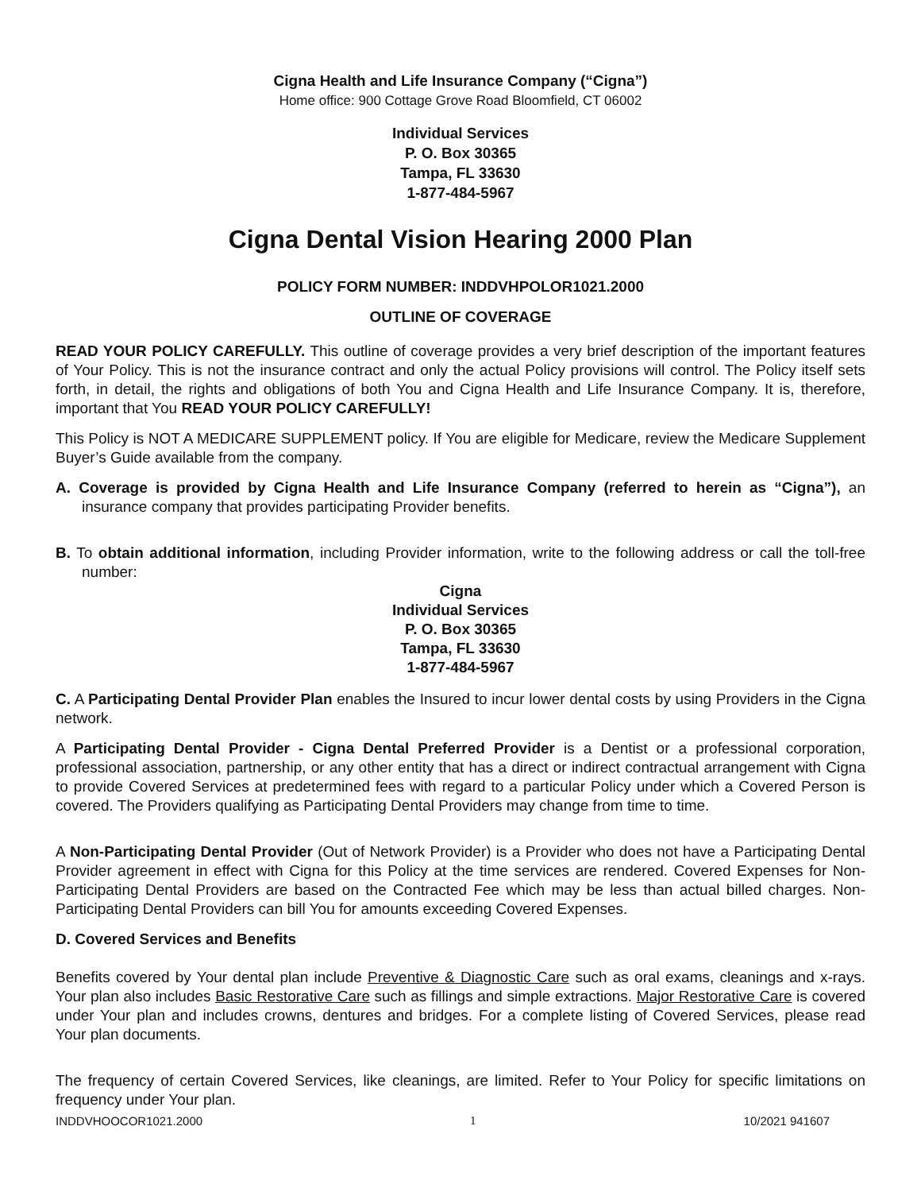Cigna Health and Life Insurance Company (“Cigna”)
Home office: 900 Cottage Grove Road Bloomfield, CT 06002
Individual Services
P. O. Box 30365
Tampa, FL 33630
1-877-484-5967
Cigna Dental Vision Hearing 2000 Plan
POLICY FORM NUMBER: INDDVHPOLOR1021.2000
OUTLINE OF COVERAGE
READ YOUR POLICY CAREFULLY. This outline of coverage provides a very brief description of the important features of Your Policy. This is not the insurance contract and only the actual Policy provisions will control. The Policy itself sets forth, in detail, the rights and obligations of both You and Cigna Health and Life Insurance Company. It is, therefore, important that You READ YOUR POLICY CAREFULLY!
This Policy is NOT A MEDICARE SUPPLEMENT policy. If You are eligible for Medicare, review the Medicare Supplement Buyer’s Guide available from the company.
A. Coverage is provided by Cigna Health and Life Insurance Company (referred to herein as “Cigna”), an insurance company that provides participating Provider benefits.
B. To obtain additional information, including Provider information, write to the following address or call the toll-free number:
Cigna
Individual Services
P. O. Box 30365
Tampa, FL 33630
1-877-484-5967
C. A Participating Dental Provider Plan enables the Insured to incur lower dental costs by using Providers in the Cigna network.
A Participating Dental Provider - Cigna Dental Preferred Provider is a Dentist or a professional corporation, professional association, partnership, or any other entity that has a direct or indirect contractual arrangement with Cigna to provide Covered Services at predetermined fees with regard to a particular Policy under which a Covered Person is covered. The Providers qualifying as Participating Dental Providers may change from time to time.
A Non-Participating Dental Provider (Out of Network Provider) is a Provider who does not have a Participating Dental Provider agreement in effect with Cigna for this Policy at the time services are rendered. Covered Expenses for Non-Participating Dental Providers are based on the Contracted Fee which may be less than actual billed charges. Non-Participating Dental Providers can bill You for amounts exceeding Covered Expenses.
D. Covered Services and Benefits
Benefits covered by Your dental plan include Preventive & Diagnostic Care such as oral exams, cleanings and x-rays. Your plan also includes Basic Restorative Care such as fillings and simple extractions. Major Restorative Care is covered under Your plan and includes crowns, dentures and bridges. For a complete listing of Covered Services, please read Your plan documents.
The frequency of certain Covered Services, like cleanings, are limited. Refer to Your Policy for specific limitations on frequency under Your plan.
INDDVHOOCOR1021.2000 1 10/2021 941607